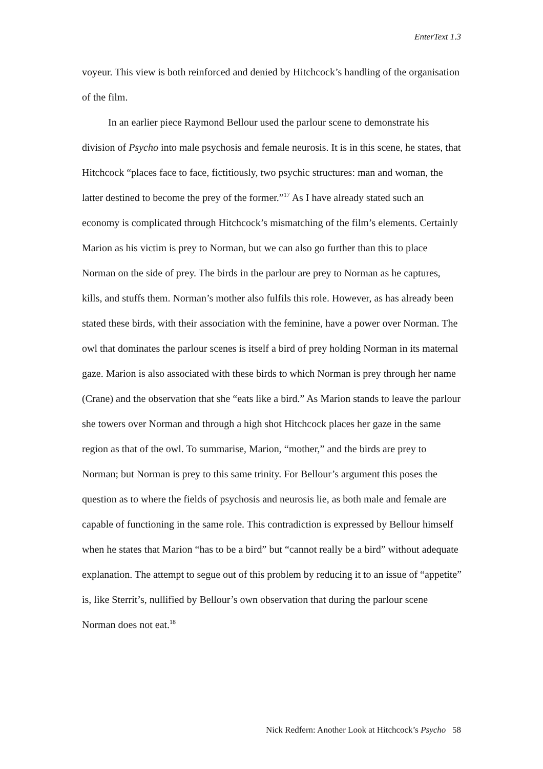EnterText 1.3
voyeur. This view is both reinforced and denied by Hitchcock’s handling of the organisation of the film.
In an earlier piece Raymond Bellour used the parlour scene to demonstrate his division of Psycho into male psychosis and female neurosis. It is in this scene, he states, that Hitchcock “places face to face, fictitiously, two psychic structures: man and woman, the latter destined to become the prey of the former.”<sup>17</sup> As I have already stated such an economy is complicated through Hitchcock’s mismatching of the film’s elements. Certainly Marion as his victim is prey to Norman, but we can also go further than this to place Norman on the side of prey. The birds in the parlour are prey to Norman as he captures, kills, and stuffs them. Norman’s mother also fulfils this role. However, as has already been stated these birds, with their association with the feminine, have a power over Norman. The owl that dominates the parlour scenes is itself a bird of prey holding Norman in its maternal gaze. Marion is also associated with these birds to which Norman is prey through her name (Crane) and the observation that she “eats like a bird.” As Marion stands to leave the parlour she towers over Norman and through a high shot Hitchcock places her gaze in the same region as that of the owl. To summarise, Marion, “mother,” and the birds are prey to Norman; but Norman is prey to this same trinity. For Bellour’s argument this poses the question as to where the fields of psychosis and neurosis lie, as both male and female are capable of functioning in the same role. This contradiction is expressed by Bellour himself when he states that Marion “has to be a bird” but “cannot really be a bird” without adequate explanation. The attempt to segue out of this problem by reducing it to an issue of “appetite” is, like Sterrit’s, nullified by Bellour’s own observation that during the parlour scene Norman does not eat.<sup>18</sup>
Nick Redfern: Another Look at Hitchcock’s Psycho 58